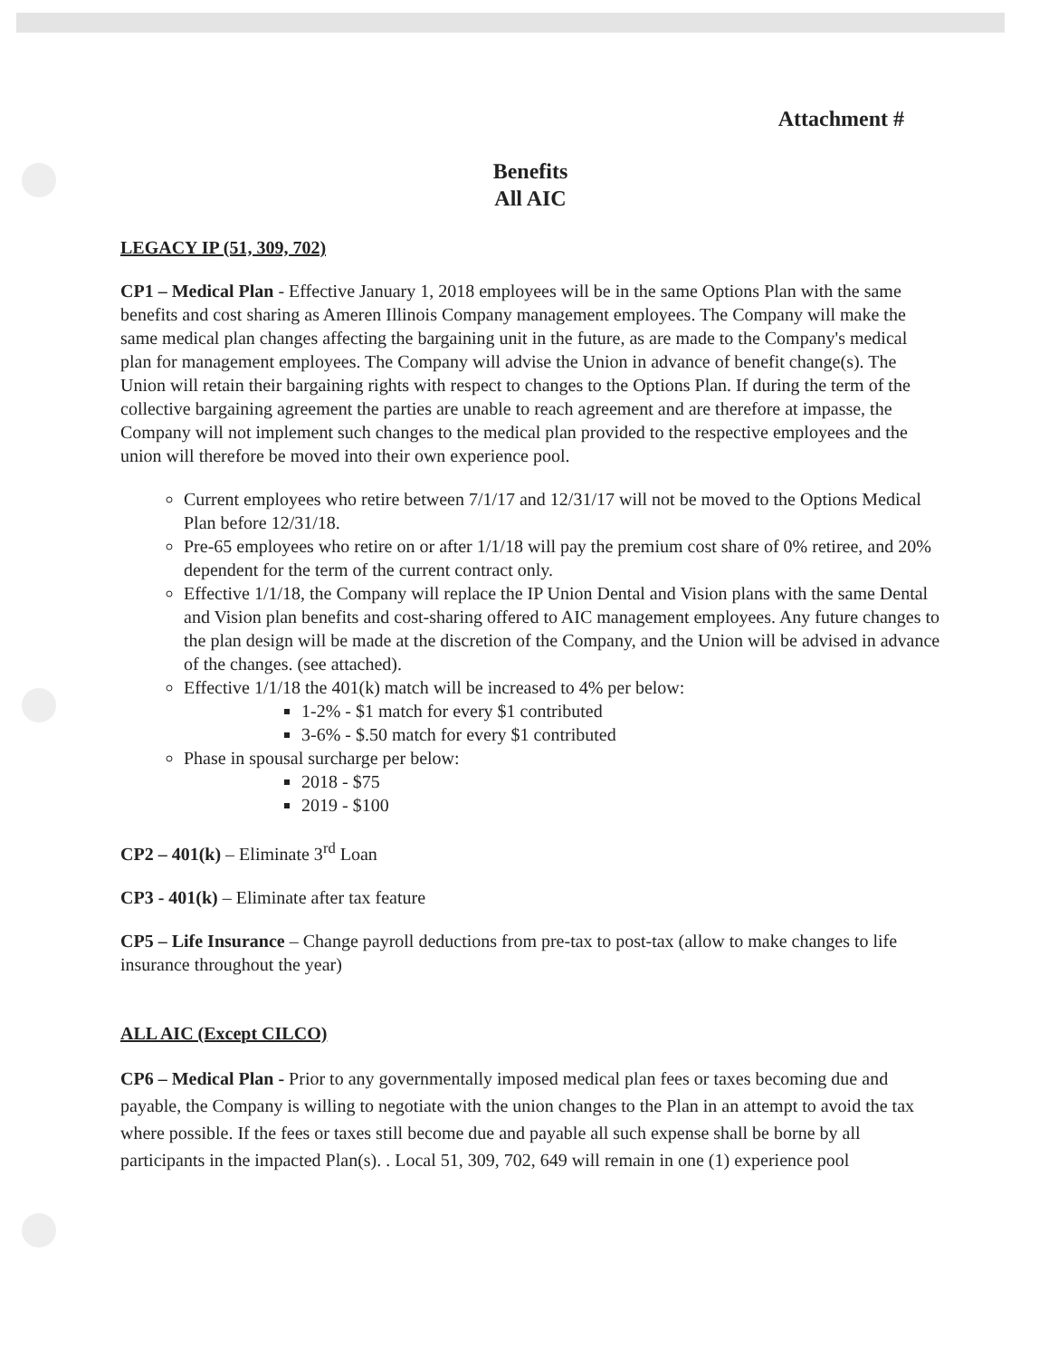Attachment #
Benefits
All AIC
LEGACY IP (51, 309, 702)
CP1 – Medical Plan - Effective January 1, 2018 employees will be in the same Options Plan with the same benefits and cost sharing as Ameren Illinois Company management employees. The Company will make the same medical plan changes affecting the bargaining unit in the future, as are made to the Company's medical plan for management employees. The Company will advise the Union in advance of benefit change(s). The Union will retain their bargaining rights with respect to changes to the Options Plan. If during the term of the collective bargaining agreement the parties are unable to reach agreement and are therefore at impasse, the Company will not implement such changes to the medical plan provided to the respective employees and the union will therefore be moved into their own experience pool.
Current employees who retire between 7/1/17 and 12/31/17 will not be moved to the Options Medical Plan before 12/31/18.
Pre-65 employees who retire on or after 1/1/18 will pay the premium cost share of 0% retiree, and 20% dependent for the term of the current contract only.
Effective 1/1/18, the Company will replace the IP Union Dental and Vision plans with the same Dental and Vision plan benefits and cost-sharing offered to AIC management employees. Any future changes to the plan design will be made at the discretion of the Company, and the Union will be advised in advance of the changes. (see attached).
Effective 1/1/18 the 401(k) match will be increased to 4% per below:
1-2% - $1 match for every $1 contributed
3-6% - $.50 match for every $1 contributed
Phase in spousal surcharge per below:
2018 - $75
2019 - $100
CP2 – 401(k) – Eliminate 3<sup>rd</sup> Loan
CP3 - 401(k) – Eliminate after tax feature
CP5 – Life Insurance – Change payroll deductions from pre-tax to post-tax (allow to make changes to life insurance throughout the year)
ALL AIC (Except CILCO)
CP6 – Medical Plan - Prior to any governmentally imposed medical plan fees or taxes becoming due and payable, the Company is willing to negotiate with the union changes to the Plan in an attempt to avoid the tax where possible. If the fees or taxes still become due and payable all such expense shall be borne by all participants in the impacted Plan(s). . Local 51, 309, 702, 649 will remain in one (1) experience pool